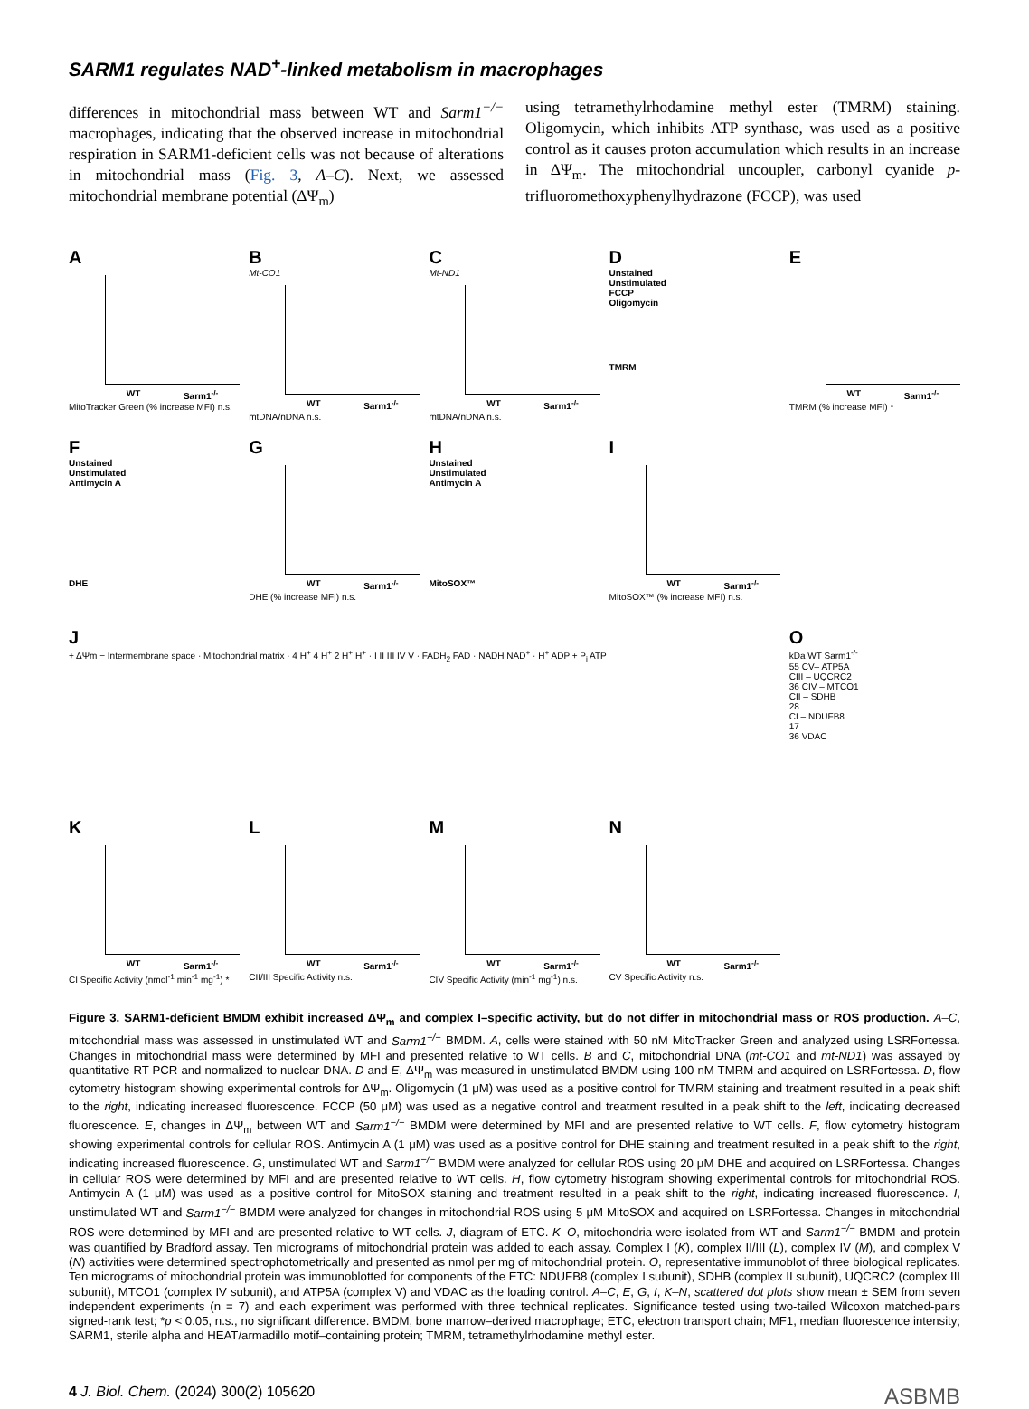SARM1 regulates NAD<sup>+</sup>-linked metabolism in macrophages
differences in mitochondrial mass between WT and Sarm1<sup>−/−</sup> macrophages, indicating that the observed increase in mitochondrial respiration in SARM1-deficient cells was not because of alterations in mitochondrial mass (Fig. 3, A–C). Next, we assessed mitochondrial membrane potential (ΔΨ<sub>m</sub>)
using tetramethylrhodamine methyl ester (TMRM) staining. Oligomycin, which inhibits ATP synthase, was used as a positive control as it causes proton accumulation which results in an increase in ΔΨ<sub>m</sub>. The mitochondrial uncoupler, carbonyl cyanide p-trifluoromethoxyphenylhydrazone (FCCP), was used
A
WT Sarm1<sup>-/-</sup>
MitoTracker Green (% increase MFI) n.s.
B
Mt-CO1
WT Sarm1<sup>-/-</sup>
mtDNA/nDNA n.s.
C
Mt-ND1
WT Sarm1<sup>-/-</sup>
mtDNA/nDNA n.s.
D
Unstained
Unstimulated
FCCP
Oligomycin
TMRM
E
WT Sarm1<sup>-/-</sup>
TMRM (% increase MFI) *
F
Unstained
Unstimulated
Antimycin A
DHE
G
WT Sarm1<sup>-/-</sup>
DHE (% increase MFI) n.s.
H
Unstained
Unstimulated
Antimycin A
MitoSOX™
I
WT Sarm1<sup>-/-</sup>
MitoSOX™ (% increase MFI) n.s.
J
+ ΔΨm − Intermembrane space · Mitochondrial matrix · 4 H<sup>+</sup> 4 H<sup>+</sup> 2 H<sup>+</sup> H<sup>+</sup> · I II III IV V · FADH<sub>2</sub> FAD · NADH NAD<sup>+</sup> · H<sup>+</sup> ADP + P<sub>i</sub> ATP
O
kDa WT Sarm1<sup>-/-</sup>
55 CV– ATP5A
CIII – UQCRC2
36 CIV – MTCO1
CII – SDHB
28
CI – NDUFB8
17
36 VDAC
K
WT Sarm1<sup>-/-</sup>
CI Specific Activity (nmol<sup>-1</sup> min<sup>-1</sup> mg<sup>-1</sup>) *
L
WT Sarm1<sup>-/-</sup>
CII/III Specific Activity n.s.
M
WT Sarm1<sup>-/-</sup>
CIV Specific Activity (min<sup>-1</sup> mg<sup>-1</sup>) n.s.
N
WT Sarm1<sup>-/-</sup>
CV Specific Activity n.s.
Figure 3. SARM1-deficient BMDM exhibit increased ΔΨ<sub>m</sub> and complex I–specific activity, but do not differ in mitochondrial mass or ROS production. A–C, mitochondrial mass was assessed in unstimulated WT and Sarm1<sup>−/−</sup> BMDM. A, cells were stained with 50 nM MitoTracker Green and analyzed using LSRFortessa. Changes in mitochondrial mass were determined by MFI and presented relative to WT cells. B and C, mitochondrial DNA (mt-CO1 and mt-ND1) was assayed by quantitative RT-PCR and normalized to nuclear DNA. D and E, ΔΨ<sub>m</sub> was measured in unstimulated BMDM using 100 nM TMRM and acquired on LSRFortessa. D, flow cytometry histogram showing experimental controls for ΔΨ<sub>m</sub>. Oligomycin (1 μM) was used as a positive control for TMRM staining and treatment resulted in a peak shift to the right, indicating increased fluorescence. FCCP (50 μM) was used as a negative control and treatment resulted in a peak shift to the left, indicating decreased fluorescence. E, changes in ΔΨ<sub>m</sub> between WT and Sarm1<sup>−/−</sup> BMDM were determined by MFI and are presented relative to WT cells. F, flow cytometry histogram showing experimental controls for cellular ROS. Antimycin A (1 μM) was used as a positive control for DHE staining and treatment resulted in a peak shift to the right, indicating increased fluorescence. G, unstimulated WT and Sarm1<sup>−/−</sup> BMDM were analyzed for cellular ROS using 20 μM DHE and acquired on LSRFortessa. Changes in cellular ROS were determined by MFI and are presented relative to WT cells. H, flow cytometry histogram showing experimental controls for mitochondrial ROS. Antimycin A (1 μM) was used as a positive control for MitoSOX staining and treatment resulted in a peak shift to the right, indicating increased fluorescence. I, unstimulated WT and Sarm1<sup>−/−</sup> BMDM were analyzed for changes in mitochondrial ROS using 5 μM MitoSOX and acquired on LSRFortessa. Changes in mitochondrial ROS were determined by MFI and are presented relative to WT cells. J, diagram of ETC. K–O, mitochondria were isolated from WT and Sarm1<sup>−/−</sup> BMDM and protein was quantified by Bradford assay. Ten micrograms of mitochondrial protein was added to each assay. Complex I (K), complex II/III (L), complex IV (M), and complex V (N) activities were determined spectrophotometrically and presented as nmol per mg of mitochondrial protein. O, representative immunoblot of three biological replicates. Ten micrograms of mitochondrial protein was immunoblotted for components of the ETC: NDUFB8 (complex I subunit), SDHB (complex II subunit), UQCRC2 (complex III subunit), MTCO1 (complex IV subunit), and ATP5A (complex V) and VDAC as the loading control. A–C, E, G, I, K–N, scattered dot plots show mean ± SEM from seven independent experiments (n = 7) and each experiment was performed with three technical replicates. Significance tested using two-tailed Wilcoxon matched-pairs signed-rank test; *p < 0.05, n.s., no significant difference. BMDM, bone marrow–derived macrophage; ETC, electron transport chain; MF1, median fluorescence intensity; SARM1, sterile alpha and HEAT/armadillo motif–containing protein; TMRM, tetramethylrhodamine methyl ester.
4 J. Biol. Chem. (2024) 300(2) 105620 ASBMB